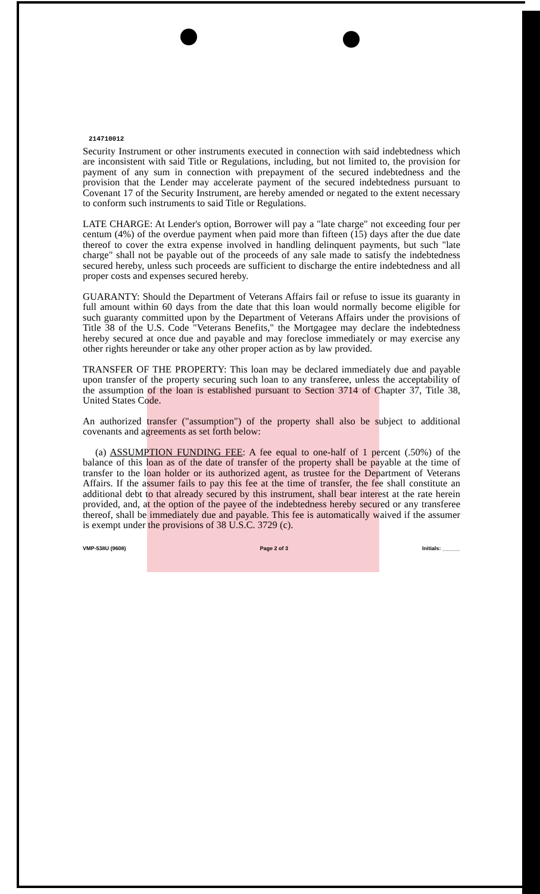214710012
Security Instrument or other instruments executed in connection with said indebtedness which are inconsistent with said Title or Regulations, including, but not limited to, the provision for payment of any sum in connection with prepayment of the secured indebtedness and the provision that the Lender may accelerate payment of the secured indebtedness pursuant to Covenant 17 of the Security Instrument, are hereby amended or negated to the extent necessary to conform such instruments to said Title or Regulations.
LATE CHARGE: At Lender's option, Borrower will pay a "late charge" not exceeding four per centum (4%) of the overdue payment when paid more than fifteen (15) days after the due date thereof to cover the extra expense involved in handling delinquent payments, but such "late charge" shall not be payable out of the proceeds of any sale made to satisfy the indebtedness secured hereby, unless such proceeds are sufficient to discharge the entire indebtedness and all proper costs and expenses secured hereby.
GUARANTY: Should the Department of Veterans Affairs fail or refuse to issue its guaranty in full amount within 60 days from the date that this loan would normally become eligible for such guaranty committed upon by the Department of Veterans Affairs under the provisions of Title 38 of the U.S. Code "Veterans Benefits," the Mortgagee may declare the indebtedness hereby secured at once due and payable and may foreclose immediately or may exercise any other rights hereunder or take any other proper action as by law provided.
TRANSFER OF THE PROPERTY: This loan may be declared immediately due and payable upon transfer of the property securing such loan to any transferee, unless the acceptability of the assumption of the loan is established pursuant to Section 3714 of Chapter 37, Title 38, United States Code.
An authorized transfer ("assumption") of the property shall also be subject to additional covenants and agreements as set forth below:
(a) ASSUMPTION FUNDING FEE: A fee equal to one-half of 1 percent (.50%) of the balance of this loan as of the date of transfer of the property shall be payable at the time of transfer to the loan holder or its authorized agent, as trustee for the Department of Veterans Affairs. If the assumer fails to pay this fee at the time of transfer, the fee shall constitute an additional debt to that already secured by this instrument, shall bear interest at the rate herein provided, and, at the option of the payee of the indebtedness hereby secured or any transferee thereof, shall be immediately due and payable. This fee is automatically waived if the assumer is exempt under the provisions of 38 U.S.C. 3729 (c).
VMP-538U (9608) Page 2 of 3 Initials: ______